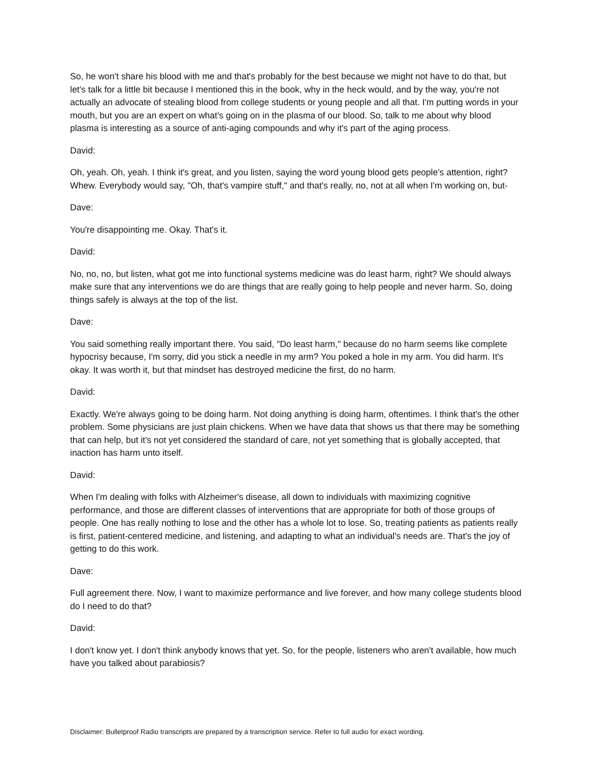So, he won't share his blood with me and that's probably for the best because we might not have to do that, but let's talk for a little bit because I mentioned this in the book, why in the heck would, and by the way, you're not actually an advocate of stealing blood from college students or young people and all that. I'm putting words in your mouth, but you are an expert on what's going on in the plasma of our blood. So, talk to me about why blood plasma is interesting as a source of anti-aging compounds and why it's part of the aging process.
David:
Oh, yeah. Oh, yeah. I think it's great, and you listen, saying the word young blood gets people's attention, right? Whew. Everybody would say, "Oh, that's vampire stuff," and that's really, no, not at all when I'm working on, but-
Dave:
You're disappointing me. Okay. That's it.
David:
No, no, no, but listen, what got me into functional systems medicine was do least harm, right? We should always make sure that any interventions we do are things that are really going to help people and never harm. So, doing things safely is always at the top of the list.
Dave:
You said something really important there. You said, "Do least harm," because do no harm seems like complete hypocrisy because, I'm sorry, did you stick a needle in my arm? You poked a hole in my arm. You did harm. It's okay. It was worth it, but that mindset has destroyed medicine the first, do no harm.
David:
Exactly. We're always going to be doing harm. Not doing anything is doing harm, oftentimes. I think that's the other problem. Some physicians are just plain chickens. When we have data that shows us that there may be something that can help, but it's not yet considered the standard of care, not yet something that is globally accepted, that inaction has harm unto itself.
David:
When I'm dealing with folks with Alzheimer's disease, all down to individuals with maximizing cognitive performance, and those are different classes of interventions that are appropriate for both of those groups of people. One has really nothing to lose and the other has a whole lot to lose. So, treating patients as patients really is first, patient-centered medicine, and listening, and adapting to what an individual's needs are. That's the joy of getting to do this work.
Dave:
Full agreement there. Now, I want to maximize performance and live forever, and how many college students blood do I need to do that?
David:
I don't know yet. I don't think anybody knows that yet. So, for the people, listeners who aren't available, how much have you talked about parabiosis?
Disclaimer: Bulletproof Radio transcripts are prepared by a transcription service. Refer to full audio for exact wording.